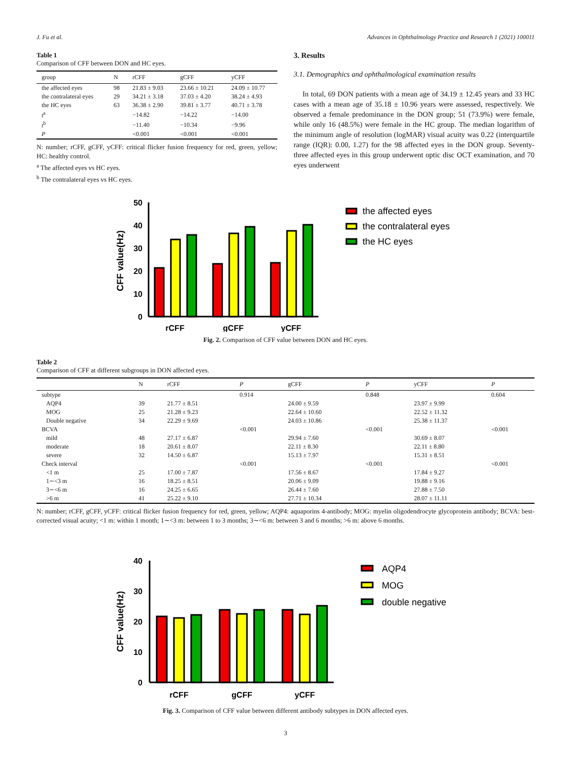J. Fu et al. Advances in Ophthalmology Practice and Research 1 (2021) 100011
Table 1
Comparison of CFF between DON and HC eyes.
| group | N | rCFF | gCFF | yCFF |
| --- | --- | --- | --- | --- |
| the affected eyes | 98 | 21.83 ± 9.03 | 23.66 ± 10.21 | 24.09 ± 10.77 |
| the contralateral eyes | 29 | 34.21 ± 3.18 | 37.03 ± 4.20 | 38.24 ± 4.93 |
| the HC eyes | 63 | 36.38 ± 2.90 | 39.81 ± 3.77 | 40.71 ± 3.78 |
| t<sup>a</sup> | | −14.82 | −14.22 | −14.00 |
| t<sup>b</sup> | | −11.40 | −10.34 | −9.96 |
| P | | <0.001 | <0.001 | <0.001 |
N: number; rCFF, gCFF, yCFF: critical flicker fusion frequency for red, green, yellow; HC: healthy control.
<sup>a</sup> The affected eyes vs HC eyes.
<sup>b</sup> The contralateral eyes vs HC eyes.
3. Results
3.1. Demographics and ophthalmological examination results
In total, 69 DON patients with a mean age of 34.19 ± 12.45 years and 33 HC cases with a mean age of 35.18 ± 10.96 years were assessed, respectively. We observed a female predominance in the DON group; 51 (73.9%) were female, while only 16 (48.5%) were female in the HC group. The median logarithm of the minimum angle of resolution (logMAR) visual acuity was 0.22 (interquartile range (IQR): 0.00, 1.27) for the 98 affected eyes in the DON group. Seventy-three affected eyes in this group underwent optic disc OCT examination, and 70 eyes underwent
CFF value(Hz)
50
40
30
20
10
0
rCFF
gCFF
yCFF
the affected eyes
the contralateral eyes
the HC eyes
Fig. 2. Comparison of CFF value between DON and HC eyes.
Table 2
Comparison of CFF at different subgroups in DON affected eyes.
| | N | rCFF | P | gCFF | P | yCFF | P |
| --- | --- | --- | --- | --- | --- | --- | --- |
| subtype | | | 0.914 | | 0.848 | | 0.604 |
| AQP4 | 39 | 21.77 ± 8.51 | | 24.00 ± 9.59 | | 23.97 ± 9.99 | |
| MOG | 25 | 21.28 ± 9.23 | | 22.64 ± 10.60 | | 22.52 ± 11.32 | |
| Double negative | 34 | 22.29 ± 9.69 | | 24.03 ± 10.86 | | 25.38 ± 11.37 | |
| BCVA | | | <0.001 | | <0.001 | | <0.001 |
| mild | 48 | 27.17 ± 6.87 | | 29.94 ± 7.60 | | 30.69 ± 8.07 | |
| moderate | 18 | 20.61 ± 8.07 | | 22.11 ± 8.30 | | 22.11 ± 8.80 | |
| severe | 32 | 14.50 ± 6.87 | | 15.13 ± 7.97 | | 15.31 ± 8.51 | |
| Check interval | | | <0.001 | | <0.001 | | <0.001 |
| <1 m | 25 | 17.00 ± 7.87 | | 17.56 ± 8.67 | | 17.84 ± 9.27 | |
| 1∼<3 m | 16 | 18.25 ± 8.51 | | 20.06 ± 9.09 | | 19.88 ± 9.16 | |
| 3∼<6 m | 16 | 24.25 ± 6.65 | | 26.44 ± 7.60 | | 27.88 ± 7.50 | |
| >6 m | 41 | 25.22 ± 9.10 | | 27.71 ± 10.34 | | 28.07 ± 11.11 | |
N: number; rCFF, gCFF, yCFF: critical flicker fusion frequency for red, green, yellow; AQP4: aquaporins 4-antibody; MOG: myelin oligodendrocyte glycoprotein antibody; BCVA: best-corrected visual acuity; <1 m: within 1 month; 1∼<3 m: between 1 to 3 months; 3∼<6 m: between 3 and 6 months; >6 m: above 6 months.
CFF value(Hz)
40
30
20
10
0
rCFF
gCFF
yCFF
AQP4
MOG
double negative
Fig. 3. Comparison of CFF value between different antibody subtypes in DON affected eyes.
3